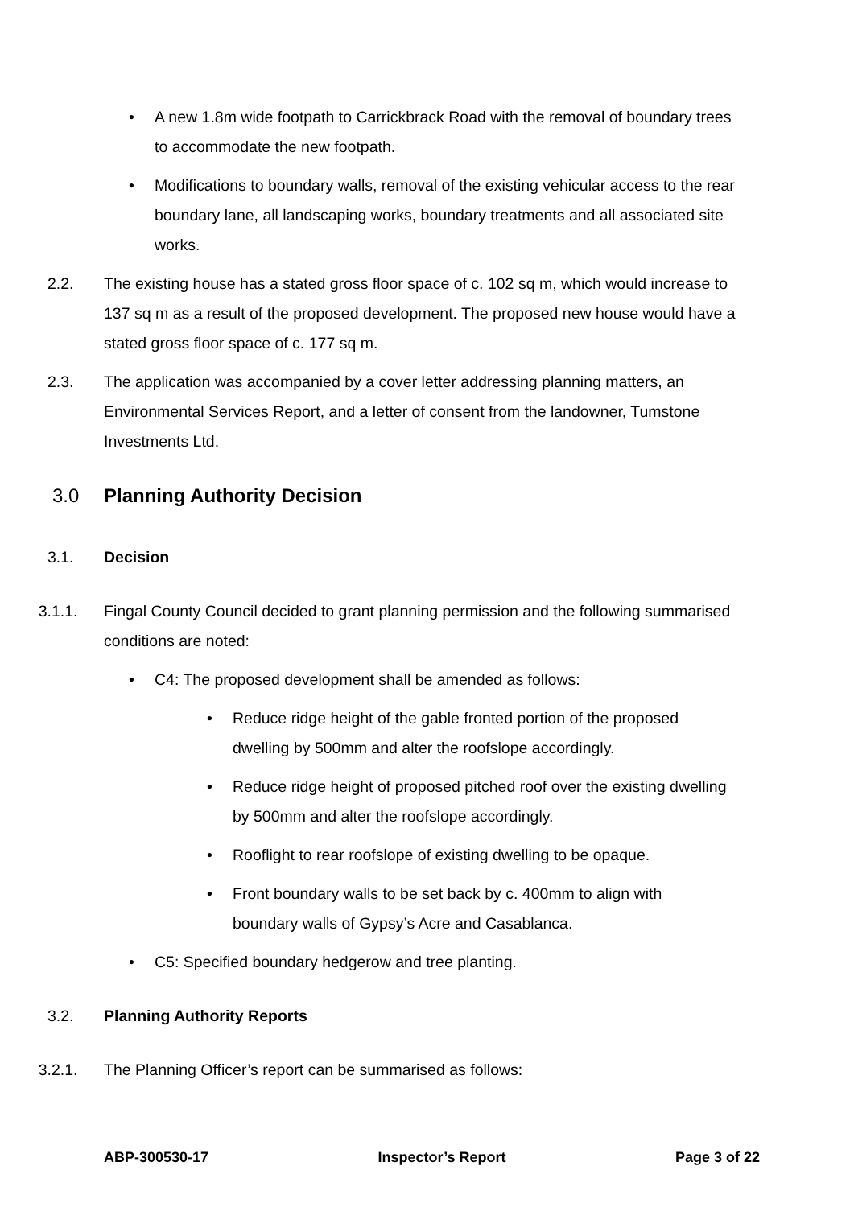• A new 1.8m wide footpath to Carrickbrack Road with the removal of boundary trees to accommodate the new footpath.
• Modifications to boundary walls, removal of the existing vehicular access to the rear boundary lane, all landscaping works, boundary treatments and all associated site works.
2.2. The existing house has a stated gross floor space of c. 102 sq m, which would increase to 137 sq m as a result of the proposed development. The proposed new house would have a stated gross floor space of c. 177 sq m.
2.3. The application was accompanied by a cover letter addressing planning matters, an Environmental Services Report, and a letter of consent from the landowner, Tumstone Investments Ltd.
3.0 Planning Authority Decision
3.1. Decision
3.1.1. Fingal County Council decided to grant planning permission and the following summarised conditions are noted:
• C4: The proposed development shall be amended as follows:
• Reduce ridge height of the gable fronted portion of the proposed dwelling by 500mm and alter the roofslope accordingly.
• Reduce ridge height of proposed pitched roof over the existing dwelling by 500mm and alter the roofslope accordingly.
• Rooflight to rear roofslope of existing dwelling to be opaque.
• Front boundary walls to be set back by c. 400mm to align with boundary walls of Gypsy’s Acre and Casablanca.
• C5: Specified boundary hedgerow and tree planting.
3.2. Planning Authority Reports
3.2.1. The Planning Officer’s report can be summarised as follows:
ABP-300530-17 Inspector’s Report Page 3 of 22